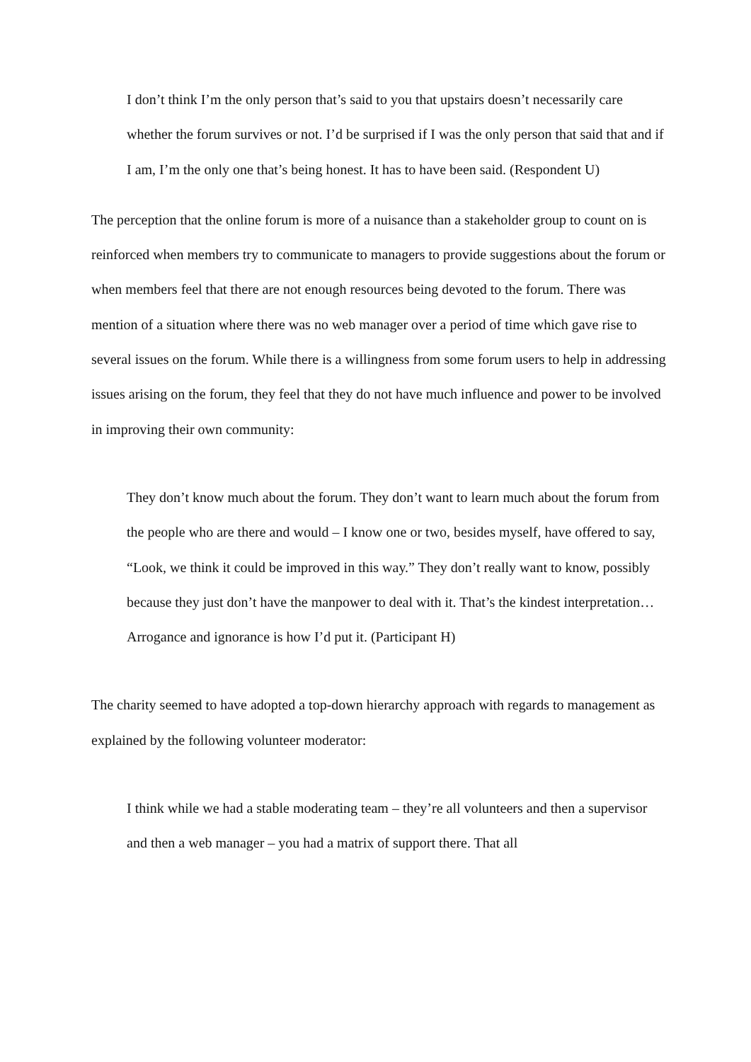I don’t think I’m the only person that’s said to you that upstairs doesn’t necessarily care whether the forum survives or not. I’d be surprised if I was the only person that said that and if I am, I’m the only one that’s being honest. It has to have been said. (Respondent U)
The perception that the online forum is more of a nuisance than a stakeholder group to count on is reinforced when members try to communicate to managers to provide suggestions about the forum or when members feel that there are not enough resources being devoted to the forum. There was mention of a situation where there was no web manager over a period of time which gave rise to several issues on the forum. While there is a willingness from some forum users to help in addressing issues arising on the forum, they feel that they do not have much influence and power to be involved in improving their own community:
They don’t know much about the forum. They don’t want to learn much about the forum from the people who are there and would – I know one or two, besides myself, have offered to say, “Look, we think it could be improved in this way.” They don’t really want to know, possibly because they just don’t have the manpower to deal with it. That’s the kindest interpretation… Arrogance and ignorance is how I’d put it. (Participant H)
The charity seemed to have adopted a top-down hierarchy approach with regards to management as explained by the following volunteer moderator:
I think while we had a stable moderating team – they’re all volunteers and then a supervisor and then a web manager – you had a matrix of support there. That all